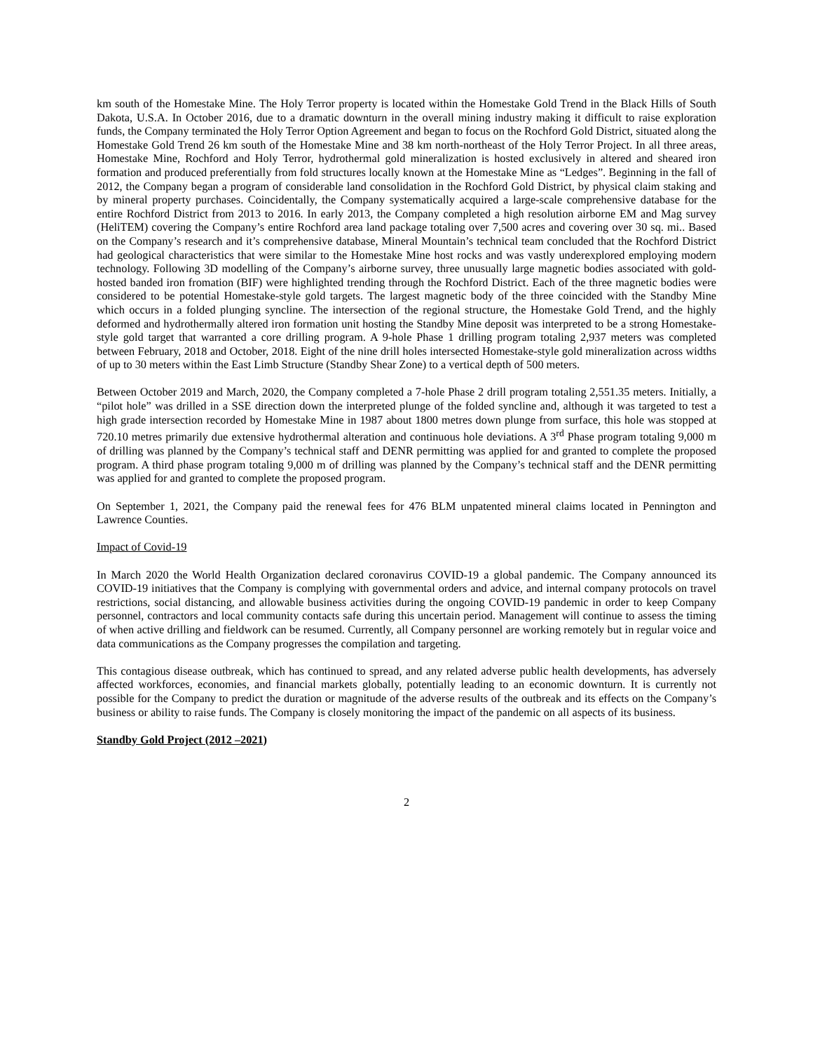km south of the Homestake Mine. The Holy Terror property is located within the Homestake Gold Trend in the Black Hills of South Dakota, U.S.A. In October 2016, due to a dramatic downturn in the overall mining industry making it difficult to raise exploration funds, the Company terminated the Holy Terror Option Agreement and began to focus on the Rochford Gold District, situated along the Homestake Gold Trend 26 km south of the Homestake Mine and 38 km north-northeast of the Holy Terror Project. In all three areas, Homestake Mine, Rochford and Holy Terror, hydrothermal gold mineralization is hosted exclusively in altered and sheared iron formation and produced preferentially from fold structures locally known at the Homestake Mine as “Ledges”. Beginning in the fall of 2012, the Company began a program of considerable land consolidation in the Rochford Gold District, by physical claim staking and by mineral property purchases. Coincidentally, the Company systematically acquired a large-scale comprehensive database for the entire Rochford District from 2013 to 2016. In early 2013, the Company completed a high resolution airborne EM and Mag survey (HeliTEM) covering the Company’s entire Rochford area land package totaling over 7,500 acres and covering over 30 sq. mi.. Based on the Company’s research and it’s comprehensive database, Mineral Mountain’s technical team concluded that the Rochford District had geological characteristics that were similar to the Homestake Mine host rocks and was vastly underexplored employing modern technology. Following 3D modelling of the Company’s airborne survey, three unusually large magnetic bodies associated with gold-hosted banded iron fromation (BIF) were highlighted trending through the Rochford District. Each of the three magnetic bodies were considered to be potential Homestake-style gold targets. The largest magnetic body of the three coincided with the Standby Mine which occurs in a folded plunging syncline. The intersection of the regional structure, the Homestake Gold Trend, and the highly deformed and hydrothermally altered iron formation unit hosting the Standby Mine deposit was interpreted to be a strong Homestake-style gold target that warranted a core drilling program. A 9-hole Phase 1 drilling program totaling 2,937 meters was completed between February, 2018 and October, 2018. Eight of the nine drill holes intersected Homestake-style gold mineralization across widths of up to 30 meters within the East Limb Structure (Standby Shear Zone) to a vertical depth of 500 meters.
Between October 2019 and March, 2020, the Company completed a 7-hole Phase 2 drill program totaling 2,551.35 meters. Initially, a “pilot hole” was drilled in a SSE direction down the interpreted plunge of the folded syncline and, although it was targeted to test a high grade intersection recorded by Homestake Mine in 1987 about 1800 metres down plunge from surface, this hole was stopped at 720.10 metres primarily due extensive hydrothermal alteration and continuous hole deviations. A 3<sup>rd</sup> Phase program totaling 9,000 m of drilling was planned by the Company’s technical staff and DENR permitting was applied for and granted to complete the proposed program. A third phase program totaling 9,000 m of drilling was planned by the Company’s technical staff and the DENR permitting was applied for and granted to complete the proposed program.
On September 1, 2021, the Company paid the renewal fees for 476 BLM unpatented mineral claims located in Pennington and Lawrence Counties.
Impact of Covid-19
In March 2020 the World Health Organization declared coronavirus COVID-19 a global pandemic. The Company announced its COVID-19 initiatives that the Company is complying with governmental orders and advice, and internal company protocols on travel restrictions, social distancing, and allowable business activities during the ongoing COVID-19 pandemic in order to keep Company personnel, contractors and local community contacts safe during this uncertain period. Management will continue to assess the timing of when active drilling and fieldwork can be resumed. Currently, all Company personnel are working remotely but in regular voice and data communications as the Company progresses the compilation and targeting.
This contagious disease outbreak, which has continued to spread, and any related adverse public health developments, has adversely affected workforces, economies, and financial markets globally, potentially leading to an economic downturn. It is currently not possible for the Company to predict the duration or magnitude of the adverse results of the outbreak and its effects on the Company’s business or ability to raise funds. The Company is closely monitoring the impact of the pandemic on all aspects of its business.
Standby Gold Project (2012 –2021)
2